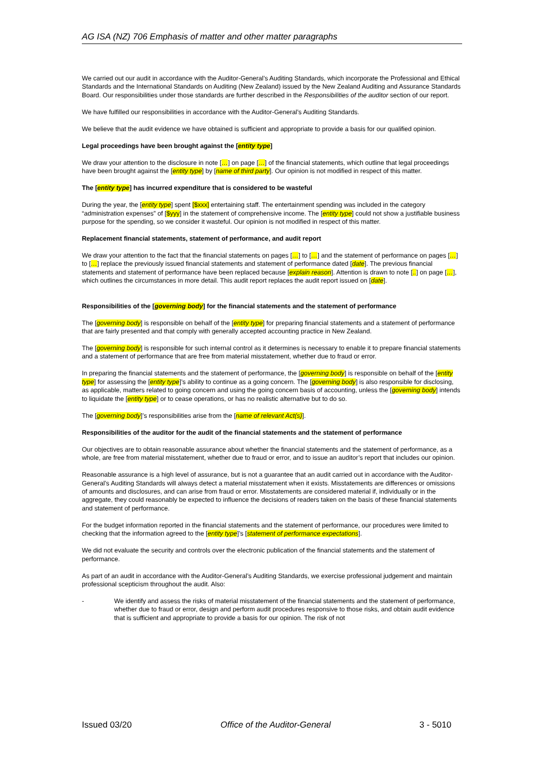AG ISA (NZ) 706 Emphasis of matter and other matter paragraphs
We carried out our audit in accordance with the Auditor-General’s Auditing Standards, which incorporate the Professional and Ethical Standards and the International Standards on Auditing (New Zealand) issued by the New Zealand Auditing and Assurance Standards Board. Our responsibilities under those standards are further described in the Responsibilities of the auditor section of our report.
We have fulfilled our responsibilities in accordance with the Auditor-General’s Auditing Standards.
We believe that the audit evidence we have obtained is sufficient and appropriate to provide a basis for our qualified opinion.
Legal proceedings have been brought against the [entity type]
We draw your attention to the disclosure in note […] on page […] of the financial statements, which outline that legal proceedings have been brought against the [entity type] by [name of third party]. Our opinion is not modified in respect of this matter.
The [entity type] has incurred expenditure that is considered to be wasteful
During the year, the [entity type] spent [$xxx] entertaining staff. The entertainment spending was included in the category “administration expenses” of [$yyy] in the statement of comprehensive income. The [entity type] could not show a justifiable business purpose for the spending, so we consider it wasteful. Our opinion is not modified in respect of this matter.
Replacement financial statements, statement of performance, and audit report
We draw your attention to the fact that the financial statements on pages […] to […] and the statement of performance on pages […] to […] replace the previously issued financial statements and statement of performance dated [date]. The previous financial statements and statement of performance have been replaced because [explain reason]. Attention is drawn to note [..] on page […], which outlines the circumstances in more detail. This audit report replaces the audit report issued on [date].
Responsibilities of the [governing body] for the financial statements and the statement of performance
The [governing body] is responsible on behalf of the [entity type] for preparing financial statements and a statement of performance that are fairly presented and that comply with generally accepted accounting practice in New Zealand.
The [governing body] is responsible for such internal control as it determines is necessary to enable it to prepare financial statements and a statement of performance that are free from material misstatement, whether due to fraud or error.
In preparing the financial statements and the statement of performance, the [governing body] is responsible on behalf of the [entity type] for assessing the [entity type]’s ability to continue as a going concern. The [governing body] is also responsible for disclosing, as applicable, matters related to going concern and using the going concern basis of accounting, unless the [governing body] intends to liquidate the [entity type] or to cease operations, or has no realistic alternative but to do so.
The [governing body]’s responsibilities arise from the [name of relevant Act(s)].
Responsibilities of the auditor for the audit of the financial statements and the statement of performance
Our objectives are to obtain reasonable assurance about whether the financial statements and the statement of performance, as a whole, are free from material misstatement, whether due to fraud or error, and to issue an auditor’s report that includes our opinion.
Reasonable assurance is a high level of assurance, but is not a guarantee that an audit carried out in accordance with the Auditor-General’s Auditing Standards will always detect a material misstatement when it exists. Misstatements are differences or omissions of amounts and disclosures, and can arise from fraud or error. Misstatements are considered material if, individually or in the aggregate, they could reasonably be expected to influence the decisions of readers taken on the basis of these financial statements and statement of performance.
For the budget information reported in the financial statements and the statement of performance, our procedures were limited to checking that the information agreed to the [entity type]’s [statement of performance expectations].
We did not evaluate the security and controls over the electronic publication of the financial statements and the statement of performance.
As part of an audit in accordance with the Auditor-General’s Auditing Standards, we exercise professional judgement and maintain professional scepticism throughout the audit. Also:
- We identify and assess the risks of material misstatement of the financial statements and the statement of performance, whether due to fraud or error, design and perform audit procedures responsive to those risks, and obtain audit evidence that is sufficient and appropriate to provide a basis for our opinion. The risk of not
Issued 03/20 Office of the Auditor-General 3 - 5010